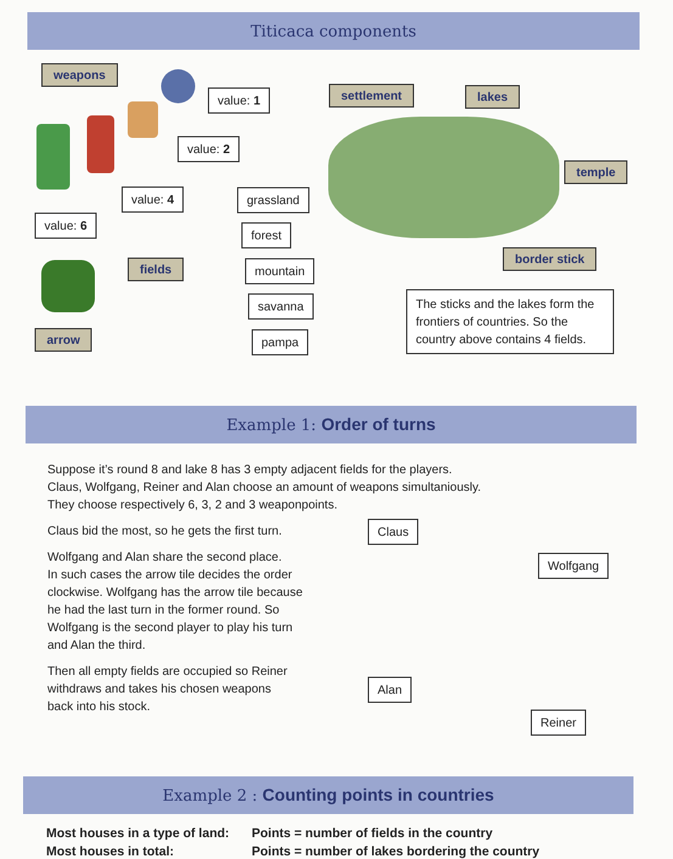Titicaca components
weapons
value: 1
value: 2
value: 4
value: 6
arrow
fields
grassland
forest
mountain
savanna
pampa
settlement lakes
temple
border stick
The sticks and the lakes form the frontiers of countries. So the country above contains 4 fields.
Example 1: Order of turns
Suppose it’s round 8 and lake 8 has 3 empty adjacent fields for the players.
Claus, Wolfgang, Reiner and Alan choose an amount of weapons simultaniously.
They choose respectively 6, 3, 2 and 3 weaponpoints.
Claus bid the most, so he gets the first turn.
Wolfgang and Alan share the second place.
In such cases the arrow tile decides the order clockwise. Wolfgang has the arrow tile because he had the last turn in the former round. So Wolfgang is the second player to play his turn and Alan the third.
Then all empty fields are occupied so Reiner withdraws and takes his chosen weapons back into his stock.
Claus
Wolfgang
Alan
Reiner
Example 2 : Counting points in countries
Most houses in a type of land:
Points = number of fields in the country
Most houses in total:
Points = number of lakes bordering the country